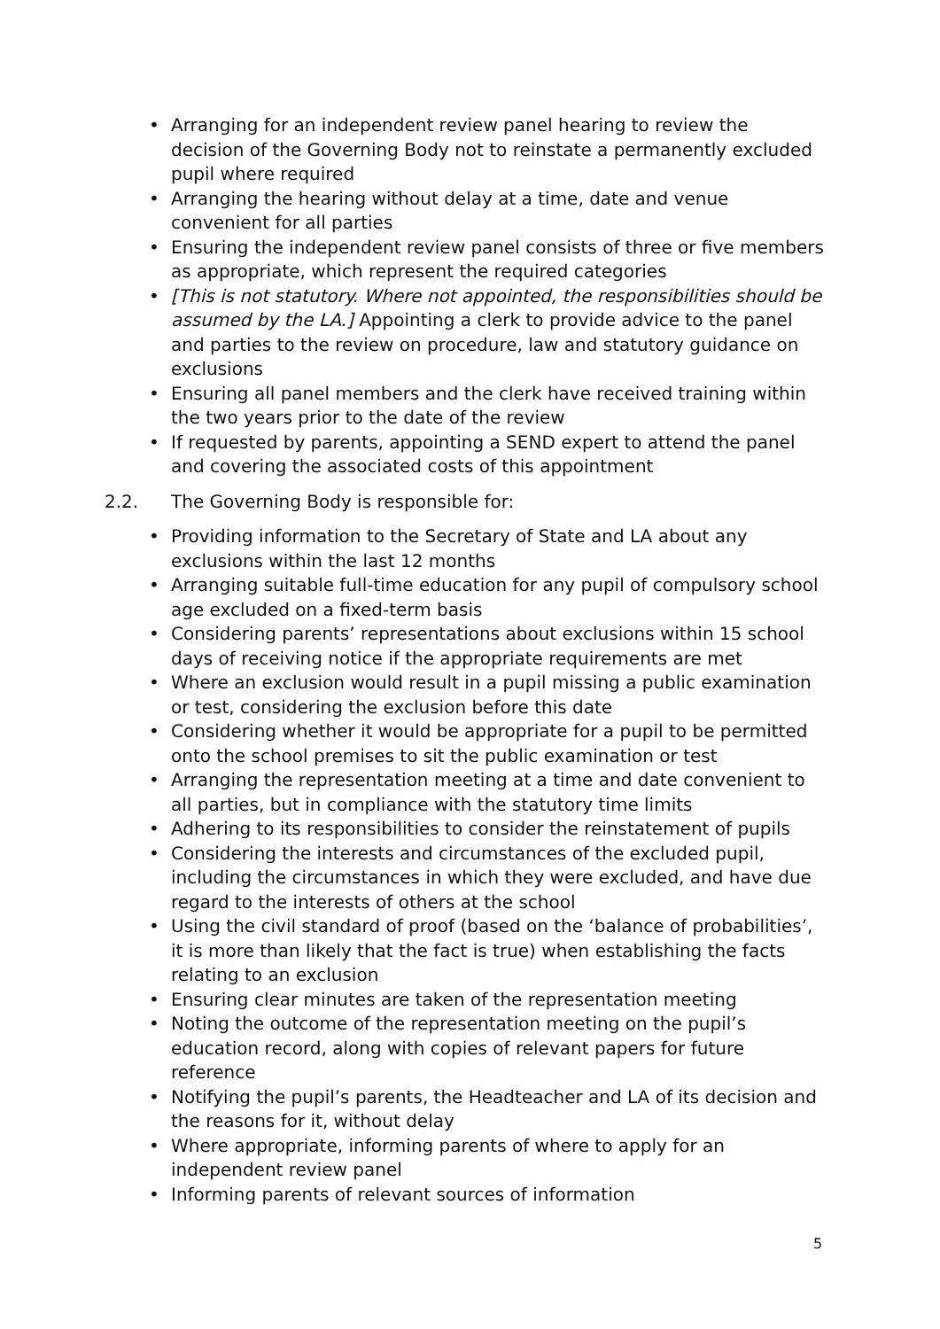• Arranging for an independent review panel hearing to review the decision of the Governing Body not to reinstate a permanently excluded pupil where required
• Arranging the hearing without delay at a time, date and venue convenient for all parties
• Ensuring the independent review panel consists of three or five members as appropriate, which represent the required categories
• [This is not statutory. Where not appointed, the responsibilities should be assumed by the LA.] Appointing a clerk to provide advice to the panel and parties to the review on procedure, law and statutory guidance on exclusions
• Ensuring all panel members and the clerk have received training within the two years prior to the date of the review
• If requested by parents, appointing a SEND expert to attend the panel and covering the associated costs of this appointment
2.2. The Governing Body is responsible for:
• Providing information to the Secretary of State and LA about any exclusions within the last 12 months
• Arranging suitable full-time education for any pupil of compulsory school age excluded on a fixed-term basis
• Considering parents’ representations about exclusions within 15 school days of receiving notice if the appropriate requirements are met
• Where an exclusion would result in a pupil missing a public examination or test, considering the exclusion before this date
• Considering whether it would be appropriate for a pupil to be permitted onto the school premises to sit the public examination or test
• Arranging the representation meeting at a time and date convenient to all parties, but in compliance with the statutory time limits
• Adhering to its responsibilities to consider the reinstatement of pupils
• Considering the interests and circumstances of the excluded pupil, including the circumstances in which they were excluded, and have due regard to the interests of others at the school
• Using the civil standard of proof (based on the ‘balance of probabilities’, it is more than likely that the fact is true) when establishing the facts relating to an exclusion
• Ensuring clear minutes are taken of the representation meeting
• Noting the outcome of the representation meeting on the pupil’s education record, along with copies of relevant papers for future reference
• Notifying the pupil’s parents, the Headteacher and LA of its decision and the reasons for it, without delay
• Where appropriate, informing parents of where to apply for an independent review panel
• Informing parents of relevant sources of information
5